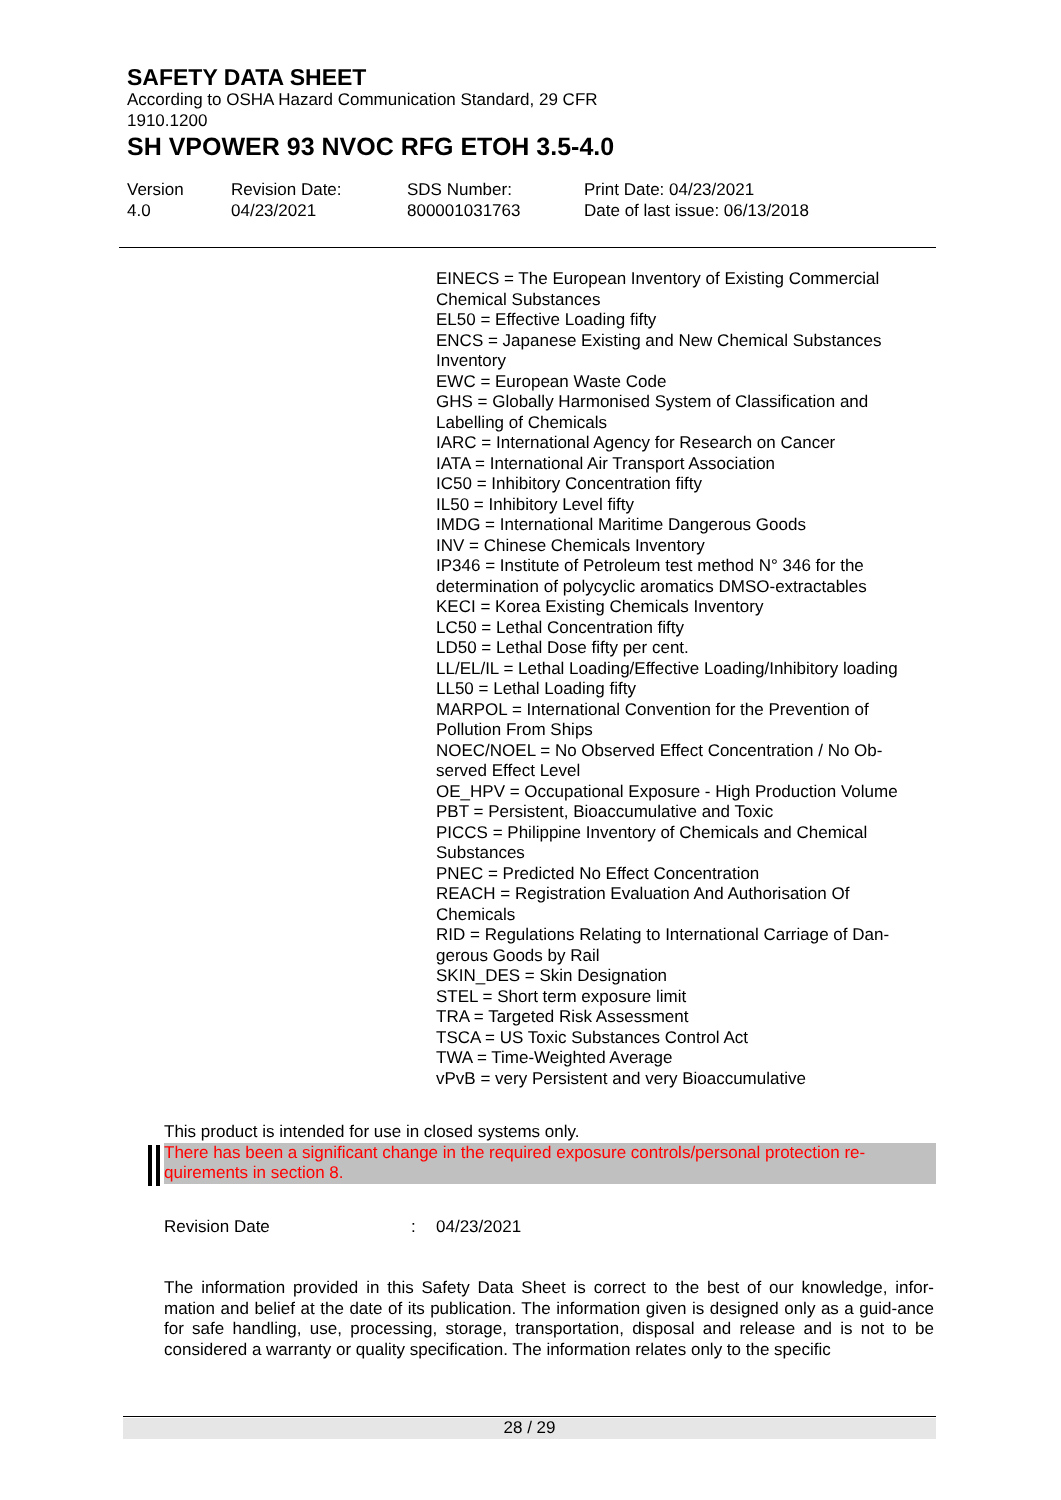SAFETY DATA SHEET
According to OSHA Hazard Communication Standard, 29 CFR 1910.1200
SH VPOWER 93 NVOC RFG ETOH 3.5-4.0
Version
4.0
Revision Date:
04/23/2021
SDS Number:
800001031763
Print Date: 04/23/2021
Date of last issue: 06/13/2018
EINECS = The European Inventory of Existing Commercial Chemical Substances
EL50 = Effective Loading fifty
ENCS = Japanese Existing and New Chemical Substances Inventory
EWC = European Waste Code
GHS = Globally Harmonised System of Classification and Labelling of Chemicals
IARC = International Agency for Research on Cancer
IATA = International Air Transport Association
IC50 = Inhibitory Concentration fifty
IL50 = Inhibitory Level fifty
IMDG = International Maritime Dangerous Goods
INV = Chinese Chemicals Inventory
IP346 = Institute of Petroleum test method N° 346 for the determination of polycyclic aromatics DMSO-extractables
KECI = Korea Existing Chemicals Inventory
LC50 = Lethal Concentration fifty
LD50 = Lethal Dose fifty per cent.
LL/EL/IL = Lethal Loading/Effective Loading/Inhibitory loading
LL50 = Lethal Loading fifty
MARPOL = International Convention for the Prevention of Pollution From Ships
NOEC/NOEL = No Observed Effect Concentration / No Ob-served Effect Level
OE_HPV = Occupational Exposure - High Production Volume
PBT = Persistent, Bioaccumulative and Toxic
PICCS = Philippine Inventory of Chemicals and Chemical Substances
PNEC = Predicted No Effect Concentration
REACH = Registration Evaluation And Authorisation Of Chemicals
RID = Regulations Relating to International Carriage of Dan-gerous Goods by Rail
SKIN_DES = Skin Designation
STEL = Short term exposure limit
TRA = Targeted Risk Assessment
TSCA = US Toxic Substances Control Act
TWA = Time-Weighted Average
vPvB = very Persistent and very Bioaccumulative
This product is intended for use in closed systems only.
There has been a significant change in the required exposure controls/personal protection re-quirements in section 8.
Revision Date : 04/23/2021
The information provided in this Safety Data Sheet is correct to the best of our knowledge, infor-mation and belief at the date of its publication. The information given is designed only as a guid-ance for safe handling, use, processing, storage, transportation, disposal and release and is not to be considered a warranty or quality specification. The information relates only to the specific
28 / 29